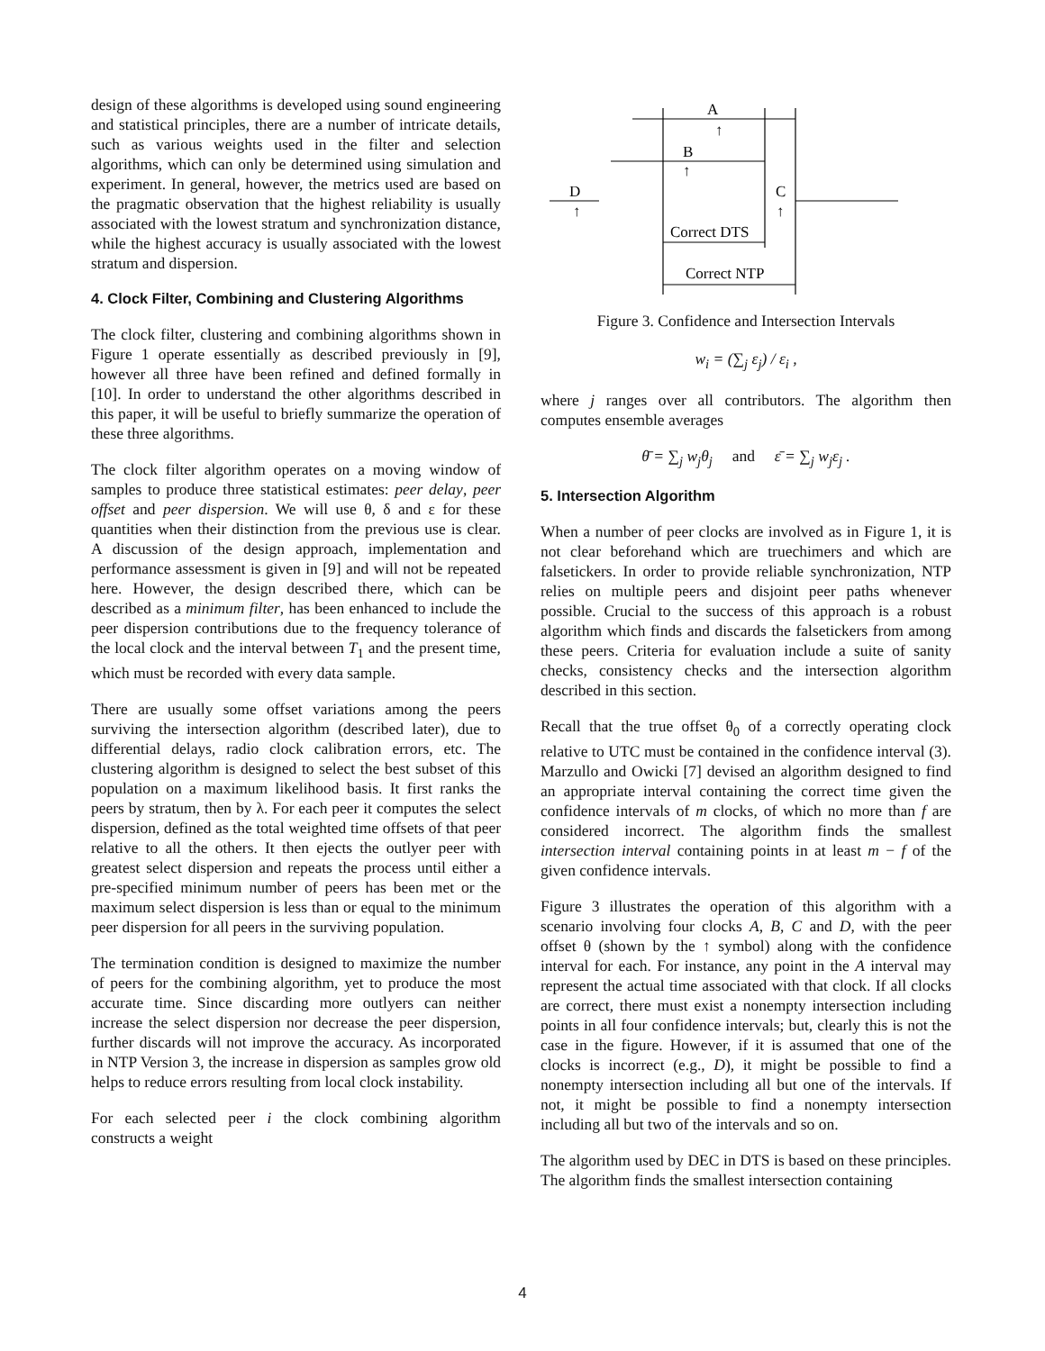design of these algorithms is developed using sound engineering and statistical principles, there are a number of intricate details, such as various weights used in the filter and selection algorithms, which can only be determined using simulation and experiment. In general, however, the metrics used are based on the pragmatic observation that the highest reliability is usually associated with the lowest stratum and synchronization distance, while the highest accuracy is usually associated with the lowest stratum and dispersion.
4. Clock Filter, Combining and Clustering Algorithms
The clock filter, clustering and combining algorithms shown in Figure 1 operate essentially as described previously in [9], however all three have been refined and defined formally in [10]. In order to understand the other algorithms described in this paper, it will be useful to briefly summarize the operation of these three algorithms.
The clock filter algorithm operates on a moving window of samples to produce three statistical estimates: peer delay, peer offset and peer dispersion. We will use θ, δ and ε for these quantities when their distinction from the previous use is clear. A discussion of the design approach, implementation and performance assessment is given in [9] and will not be repeated here. However, the design described there, which can be described as a minimum filter, has been enhanced to include the peer dispersion contributions due to the frequency tolerance of the local clock and the interval between T<sub>1</sub> and the present time, which must be recorded with every data sample.
There are usually some offset variations among the peers surviving the intersection algorithm (described later), due to differential delays, radio clock calibration errors, etc. The clustering algorithm is designed to select the best subset of this population on a maximum likelihood basis. It first ranks the peers by stratum, then by λ. For each peer it computes the select dispersion, defined as the total weighted time offsets of that peer relative to all the others. It then ejects the outlyer peer with greatest select dispersion and repeats the process until either a pre-specified minimum number of peers has been met or the maximum select dispersion is less than or equal to the minimum peer dispersion for all peers in the surviving population.
The termination condition is designed to maximize the number of peers for the combining algorithm, yet to produce the most accurate time. Since discarding more outlyers can neither increase the select dispersion nor decrease the peer dispersion, further discards will not improve the accuracy. As incorporated in NTP Version 3, the increase in dispersion as samples grow old helps to reduce errors resulting from local clock instability.
For each selected peer i the clock combining algorithm constructs a weight
A
↑
B
↑
D
↑
C
↑
Correct DTS
Correct NTP
Figure 3. Confidence and Intersection Intervals
w<sub>i</sub> = (∑<sub>j</sub> ε<sub>j</sub>) / ε<sub>i</sub> ,
where j ranges over all contributors. The algorithm then computes ensemble averages
θ̄ = ∑<sub>j</sub> w<sub>j</sub>θ<sub>j</sub> and ε̄ = ∑<sub>j</sub> w<sub>j</sub>ε<sub>j</sub> .
5. Intersection Algorithm
When a number of peer clocks are involved as in Figure 1, it is not clear beforehand which are truechimers and which are falsetickers. In order to provide reliable synchronization, NTP relies on multiple peers and disjoint peer paths whenever possible. Crucial to the success of this approach is a robust algorithm which finds and discards the falsetickers from among these peers. Criteria for evaluation include a suite of sanity checks, consistency checks and the intersection algorithm described in this section.
Recall that the true offset θ<sub>0</sub> of a correctly operating clock relative to UTC must be contained in the confidence interval (3). Marzullo and Owicki [7] devised an algorithm designed to find an appropriate interval containing the correct time given the confidence intervals of m clocks, of which no more than f are considered incorrect. The algorithm finds the smallest intersection interval containing points in at least m − f of the given confidence intervals.
Figure 3 illustrates the operation of this algorithm with a scenario involving four clocks A, B, C and D, with the peer offset θ (shown by the ↑ symbol) along with the confidence interval for each. For instance, any point in the A interval may represent the actual time associated with that clock. If all clocks are correct, there must exist a nonempty intersection including points in all four confidence intervals; but, clearly this is not the case in the figure. However, if it is assumed that one of the clocks is incorrect (e.g., D), it might be possible to find a nonempty intersection including all but one of the intervals. If not, it might be possible to find a nonempty intersection including all but two of the intervals and so on.
The algorithm used by DEC in DTS is based on these principles. The algorithm finds the smallest intersection containing
4